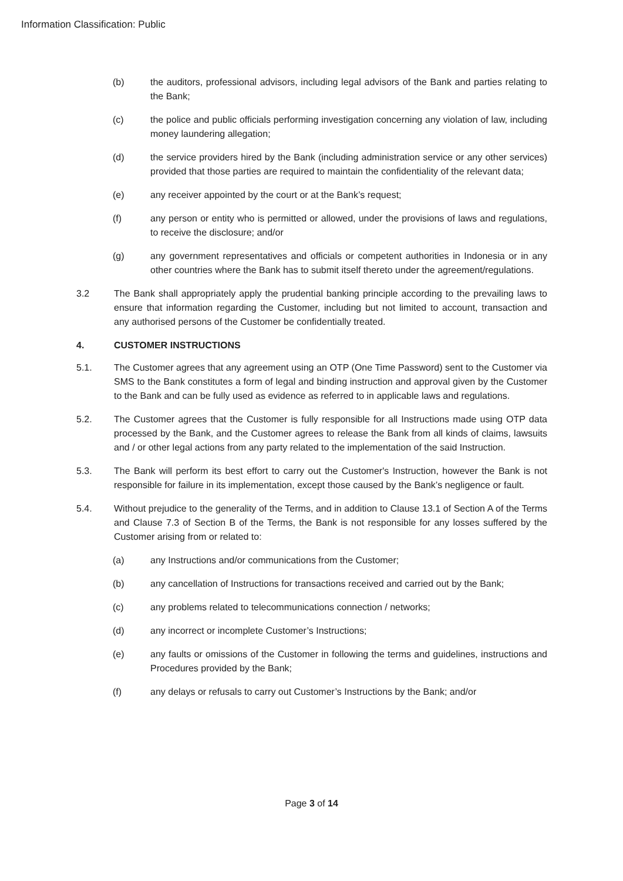Information Classification: Public
(b) the auditors, professional advisors, including legal advisors of the Bank and parties relating to the Bank;
(c) the police and public officials performing investigation concerning any violation of law, including money laundering allegation;
(d) the service providers hired by the Bank (including administration service or any other services) provided that those parties are required to maintain the confidentiality of the relevant data;
(e) any receiver appointed by the court or at the Bank’s request;
(f) any person or entity who is permitted or allowed, under the provisions of laws and regulations, to receive the disclosure; and/or
(g) any government representatives and officials or competent authorities in Indonesia or in any other countries where the Bank has to submit itself thereto under the agreement/regulations.
3.2 The Bank shall appropriately apply the prudential banking principle according to the prevailing laws to ensure that information regarding the Customer, including but not limited to account, transaction and any authorised persons of the Customer be confidentially treated.
4. CUSTOMER INSTRUCTIONS
5.1. The Customer agrees that any agreement using an OTP (One Time Password) sent to the Customer via SMS to the Bank constitutes a form of legal and binding instruction and approval given by the Customer to the Bank and can be fully used as evidence as referred to in applicable laws and regulations.
5.2. The Customer agrees that the Customer is fully responsible for all Instructions made using OTP data processed by the Bank, and the Customer agrees to release the Bank from all kinds of claims, lawsuits and / or other legal actions from any party related to the implementation of the said Instruction.
5.3. The Bank will perform its best effort to carry out the Customer's Instruction, however the Bank is not responsible for failure in its implementation, except those caused by the Bank’s negligence or fault.
5.4. Without prejudice to the generality of the Terms, and in addition to Clause 13.1 of Section A of the Terms and Clause 7.3 of Section B of the Terms, the Bank is not responsible for any losses suffered by the Customer arising from or related to:
(a) any Instructions and/or communications from the Customer;
(b) any cancellation of Instructions for transactions received and carried out by the Bank;
(c) any problems related to telecommunications connection / networks;
(d) any incorrect or incomplete Customer’s Instructions;
(e) any faults or omissions of the Customer in following the terms and guidelines, instructions and Procedures provided by the Bank;
(f) any delays or refusals to carry out Customer’s Instructions by the Bank; and/or
Page 3 of 14